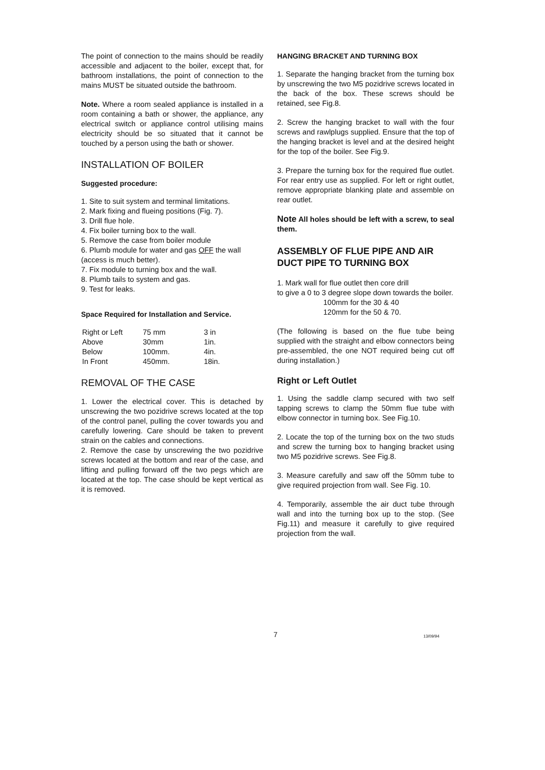The point of connection to the mains should be readily accessible and adjacent to the boiler, except that, for bathroom installations, the point of connection to the mains MUST be situated outside the bathroom.
Note. Where a room sealed appliance is installed in a room containing a bath or shower, the appliance, any electrical switch or appliance control utilising mains electricity should be so situated that it cannot be touched by a person using the bath or shower.
INSTALLATION OF BOILER
Suggested procedure:
1. Site to suit system and terminal limitations.
2. Mark fixing and flueing positions (Fig. 7).
3. Drill flue hole.
4. Fix boiler turning box to the wall.
5. Remove the case from boiler module
6. Plumb module for water and gas OFF the wall (access is much better).
7. Fix module to turning box and the wall.
8. Plumb tails to system and gas.
9. Test for leaks.
Space Required for Installation and Service.
| Right or Left | 75 mm | 3 in |
| Above | 30mm | 1in. |
| Below | 100mm. | 4in. |
| In Front | 450mm. | 18in. |
REMOVAL OF THE CASE
1. Lower the electrical cover. This is detached by unscrewing the two pozidrive screws located at the top of the control panel, pulling the cover towards you and carefully lowering. Care should be taken to prevent strain on the cables and connections.
2. Remove the case by unscrewing the two pozidrive screws located at the bottom and rear of the case, and lifting and pulling forward off the two pegs which are located at the top. The case should be kept vertical as it is removed.
HANGING BRACKET AND TURNING BOX
1. Separate the hanging bracket from the turning box by unscrewing the two M5 pozidrive screws located in the back of the box. These screws should be retained, see Fig.8.
2. Screw the hanging bracket to wall with the four screws and rawlplugs supplied. Ensure that the top of the hanging bracket is level and at the desired height for the top of the boiler. See Fig.9.
3. Prepare the turning box for the required flue outlet. For rear entry use as supplied. For left or right outlet, remove appropriate blanking plate and assemble on rear outlet.
Note All holes should be left with a screw, to seal them.
ASSEMBLY OF FLUE PIPE AND AIR DUCT PIPE TO TURNING BOX
1. Mark wall for flue outlet then core drill
to give a 0 to 3 degree slope down towards the boiler.
100mm for the 30 & 40
120mm for the 50 & 70.
(The following is based on the flue tube being supplied with the straight and elbow connectors being pre-assembled, the one NOT required being cut off during installation.)
Right or Left Outlet
1. Using the saddle clamp secured with two self tapping screws to clamp the 50mm flue tube with elbow connector in turning box. See Fig.10.
2. Locate the top of the turning box on the two studs and screw the turning box to hanging bracket using two M5 pozidrive screws. See Fig.8.
3. Measure carefully and saw off the 50mm tube to give required projection from wall. See Fig. 10.
4. Temporarily, assemble the air duct tube through wall and into the turning box up to the stop. (See Fig.11) and measure it carefully to give required projection from the wall.
7 13/09/94